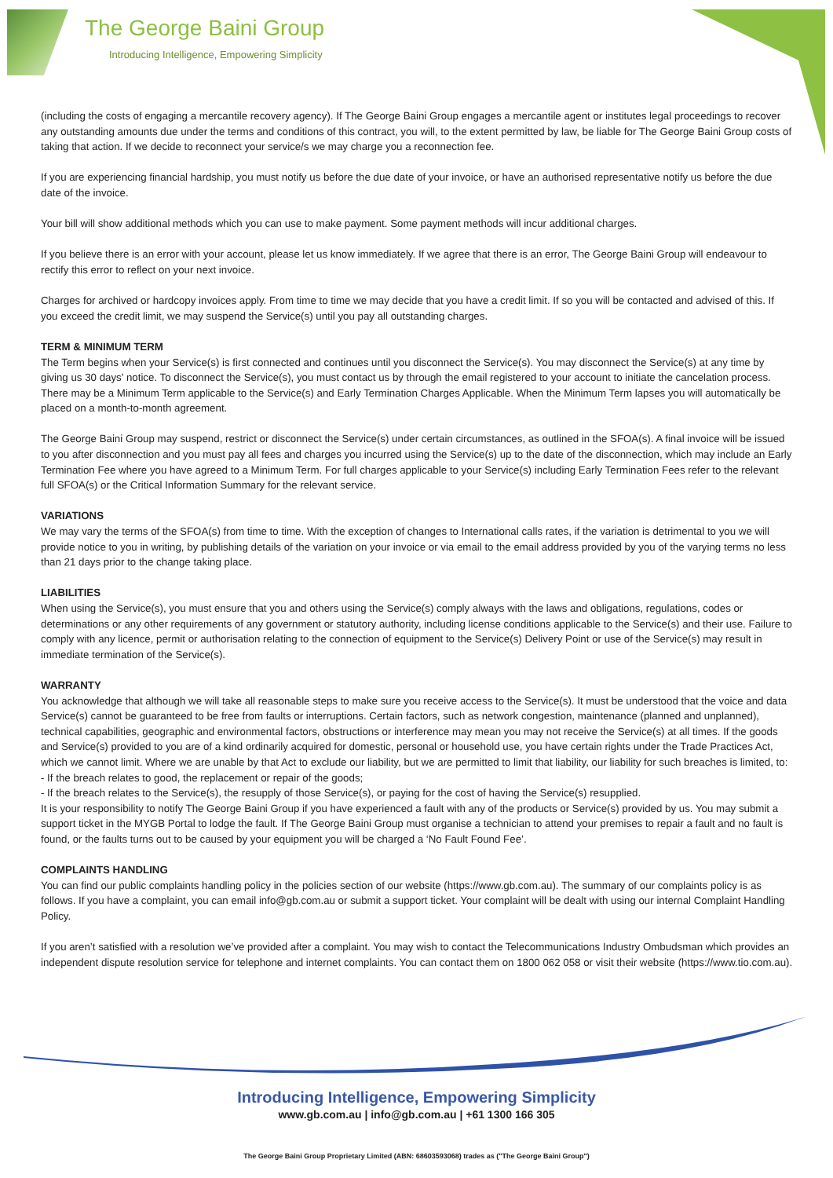The George Baini Group
Introducing Intelligence, Empowering Simplicity
(including the costs of engaging a mercantile recovery agency). If The George Baini Group engages a mercantile agent or institutes legal proceedings to recover any outstanding amounts due under the terms and conditions of this contract, you will, to the extent permitted by law, be liable for The George Baini Group costs of taking that action. If we decide to reconnect your service/s we may charge you a reconnection fee.
If you are experiencing financial hardship, you must notify us before the due date of your invoice, or have an authorised representative notify us before the due date of the invoice.
Your bill will show additional methods which you can use to make payment. Some payment methods will incur additional charges.
If you believe there is an error with your account, please let us know immediately. If we agree that there is an error, The George Baini Group will endeavour to rectify this error to reflect on your next invoice.
Charges for archived or hardcopy invoices apply. From time to time we may decide that you have a credit limit. If so you will be contacted and advised of this. If you exceed the credit limit, we may suspend the Service(s) until you pay all outstanding charges.
TERM & MINIMUM TERM
The Term begins when your Service(s) is first connected and continues until you disconnect the Service(s). You may disconnect the Service(s) at any time by giving us 30 days’ notice. To disconnect the Service(s), you must contact us by through the email registered to your account to initiate the cancelation process. There may be a Minimum Term applicable to the Service(s) and Early Termination Charges Applicable. When the Minimum Term lapses you will automatically be placed on a month-to-month agreement.
The George Baini Group may suspend, restrict or disconnect the Service(s) under certain circumstances, as outlined in the SFOA(s). A final invoice will be issued to you after disconnection and you must pay all fees and charges you incurred using the Service(s) up to the date of the disconnection, which may include an Early Termination Fee where you have agreed to a Minimum Term. For full charges applicable to your Service(s) including Early Termination Fees refer to the relevant full SFOA(s) or the Critical Information Summary for the relevant service.
VARIATIONS
We may vary the terms of the SFOA(s) from time to time. With the exception of changes to International calls rates, if the variation is detrimental to you we will provide notice to you in writing, by publishing details of the variation on your invoice or via email to the email address provided by you of the varying terms no less than 21 days prior to the change taking place.
LIABILITIES
When using the Service(s), you must ensure that you and others using the Service(s) comply always with the laws and obligations, regulations, codes or determinations or any other requirements of any government or statutory authority, including license conditions applicable to the Service(s) and their use. Failure to comply with any licence, permit or authorisation relating to the connection of equipment to the Service(s) Delivery Point or use of the Service(s) may result in immediate termination of the Service(s).
WARRANTY
You acknowledge that although we will take all reasonable steps to make sure you receive access to the Service(s). It must be understood that the voice and data Service(s) cannot be guaranteed to be free from faults or interruptions. Certain factors, such as network congestion, maintenance (planned and unplanned), technical capabilities, geographic and environmental factors, obstructions or interference may mean you may not receive the Service(s) at all times. If the goods and Service(s) provided to you are of a kind ordinarily acquired for domestic, personal or household use, you have certain rights under the Trade Practices Act, which we cannot limit. Where we are unable by that Act to exclude our liability, but we are permitted to limit that liability, our liability for such breaches is limited, to:
- If the breach relates to good, the replacement or repair of the goods;
- If the breach relates to the Service(s), the resupply of those Service(s), or paying for the cost of having the Service(s) resupplied.
It is your responsibility to notify The George Baini Group if you have experienced a fault with any of the products or Service(s) provided by us. You may submit a support ticket in the MYGB Portal to lodge the fault. If The George Baini Group must organise a technician to attend your premises to repair a fault and no fault is found, or the faults turns out to be caused by your equipment you will be charged a ‘No Fault Found Fee’.
COMPLAINTS HANDLING
You can find our public complaints handling policy in the policies section of our website (https://www.gb.com.au). The summary of our complaints policy is as follows. If you have a complaint, you can email info@gb.com.au or submit a support ticket. Your complaint will be dealt with using our internal Complaint Handling Policy.
If you aren’t satisfied with a resolution we’ve provided after a complaint. You may wish to contact the Telecommunications Industry Ombudsman which provides an independent dispute resolution service for telephone and internet complaints. You can contact them on 1800 062 058 or visit their website (https://www.tio.com.au).
Introducing Intelligence, Empowering Simplicity
www.gb.com.au | info@gb.com.au | +61 1300 166 305
The George Baini Group Proprietary Limited (ABN: 68603593068) trades as ("The George Baini Group")